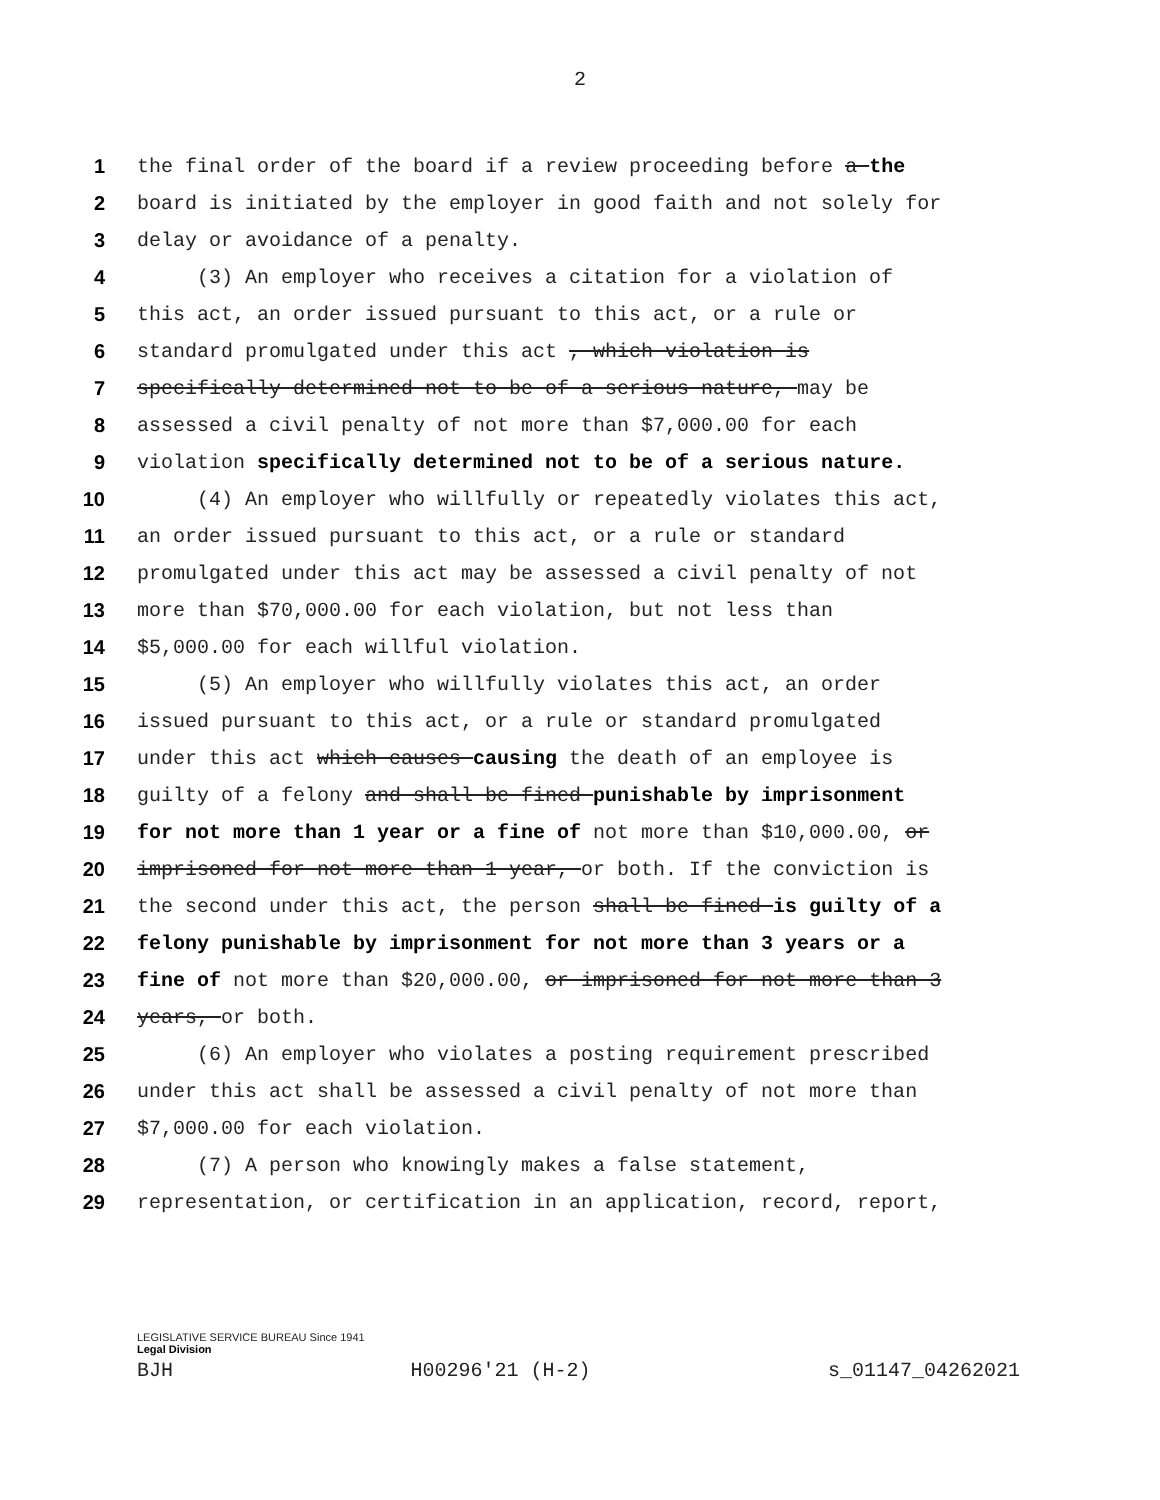2
1 the final order of the board if a review proceeding before a the
2 board is initiated by the employer in good faith and not solely for
3 delay or avoidance of a penalty.
4 (3) An employer who receives a citation for a violation of
5 this act, an order issued pursuant to this act, or a rule or
6 standard promulgated under this act , which violation is
7 specifically determined not to be of a serious nature, may be
8 assessed a civil penalty of not more than $7,000.00 for each
9 violation specifically determined not to be of a serious nature.
10 (4) An employer who willfully or repeatedly violates this act,
11 an order issued pursuant to this act, or a rule or standard
12 promulgated under this act may be assessed a civil penalty of not
13 more than $70,000.00 for each violation, but not less than
14 $5,000.00 for each willful violation.
15 (5) An employer who willfully violates this act, an order
16 issued pursuant to this act, or a rule or standard promulgated
17 under this act which causes causing the death of an employee is
18 guilty of a felony and shall be fined punishable by imprisonment
19 for not more than 1 year or a fine of not more than $10,000.00, or
20 imprisoned for not more than 1 year, or both. If the conviction is
21 the second under this act, the person shall be fined is guilty of a
22 felony punishable by imprisonment for not more than 3 years or a
23 fine of not more than $20,000.00, or imprisoned for not more than 3
24 years, or both.
25 (6) An employer who violates a posting requirement prescribed
26 under this act shall be assessed a civil penalty of not more than
27 $7,000.00 for each violation.
28 (7) A person who knowingly makes a false statement,
29 representation, or certification in an application, record, report,
LEGISLATIVE SERVICE BUREAU Since 1941
Legal Division
BJH H00296'21 (H-2) s_01147_04262021